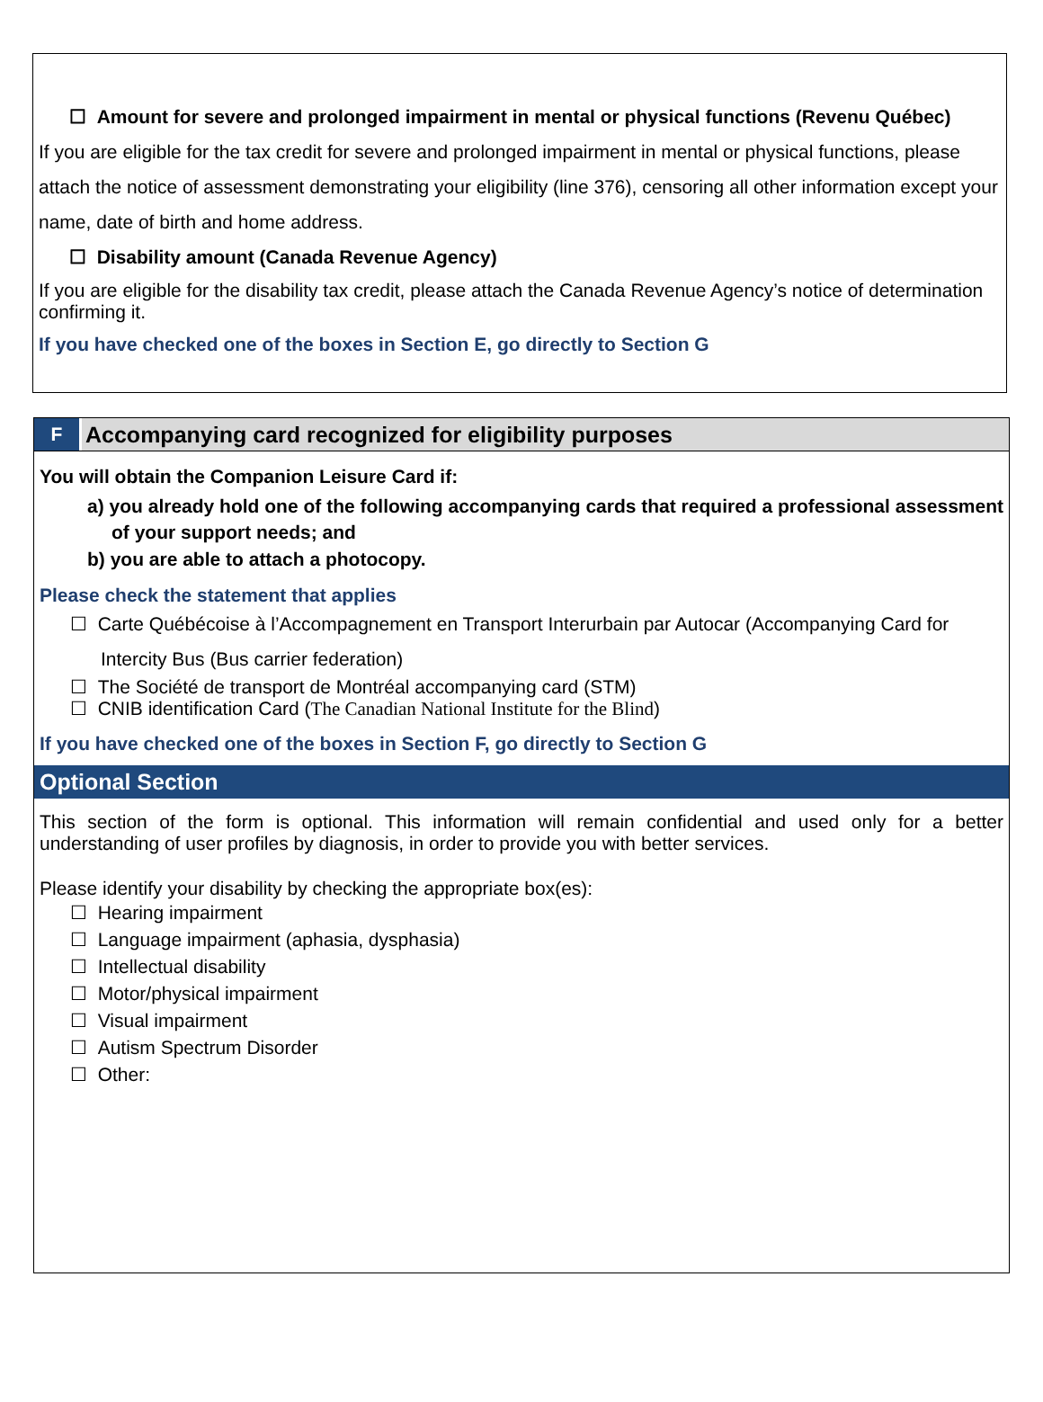☐ Amount for severe and prolonged impairment in mental or physical functions (Revenu Québec)
If you are eligible for the tax credit for severe and prolonged impairment in mental or physical functions, please attach the notice of assessment demonstrating your eligibility (line 376), censoring all other information except your name, date of birth and home address.
☐ Disability amount (Canada Revenue Agency)
If you are eligible for the disability tax credit, please attach the Canada Revenue Agency’s notice of determination confirming it.
If you have checked one of the boxes in Section E, go directly to Section G
F Accompanying card recognized for eligibility purposes
You will obtain the Companion Leisure Card if:
a) you already hold one of the following accompanying cards that required a professional assessment of your support needs; and
b) you are able to attach a photocopy.
Please check the statement that applies
☐ Carte Québécoise à l’Accompagnement en Transport Interurbain par Autocar (Accompanying Card for Intercity Bus (Bus carrier federation)
☐ The Société de transport de Montréal accompanying card (STM)
☐ CNIB identification Card (The Canadian National Institute for the Blind)
If you have checked one of the boxes in Section F, go directly to Section G
Optional Section
This section of the form is optional. This information will remain confidential and used only for a better understanding of user profiles by diagnosis, in order to provide you with better services.
Please identify your disability by checking the appropriate box(es):
☐ Hearing impairment
☐ Language impairment (aphasia, dysphasia)
☐ Intellectual disability
☐ Motor/physical impairment
☐ Visual impairment
☐ Autism Spectrum Disorder
☐ Other: